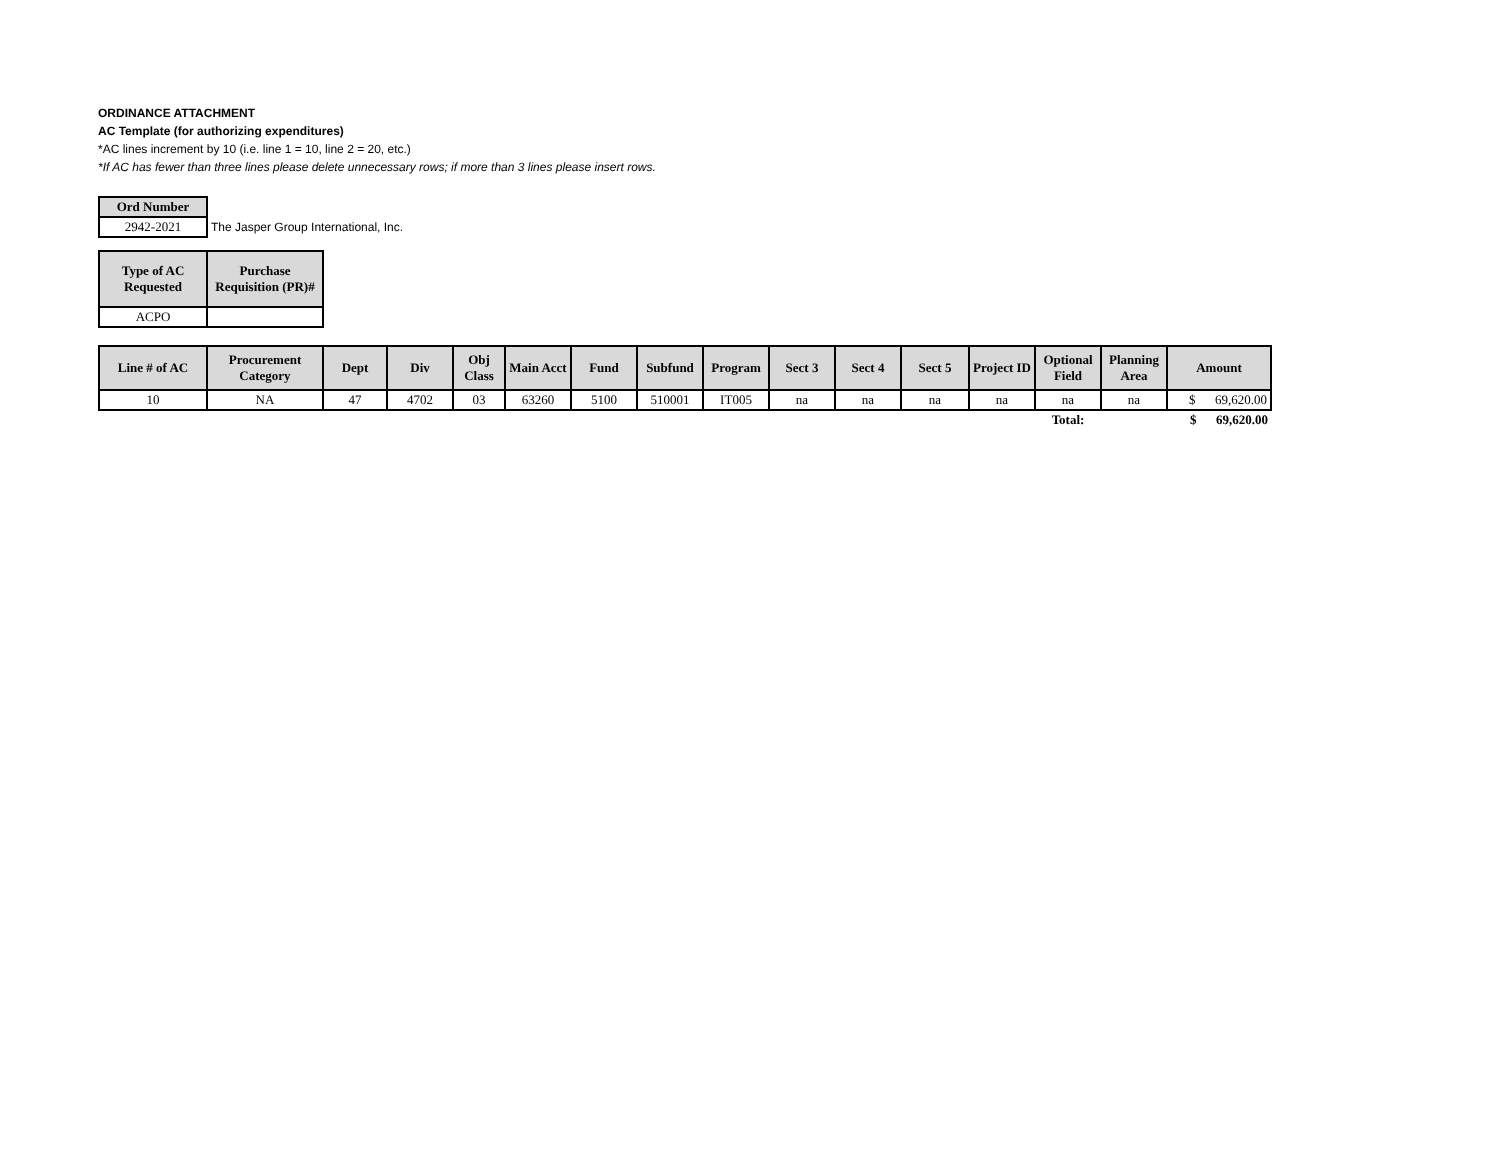ORDINANCE ATTACHMENT
AC Template (for authorizing expenditures)
*AC lines increment by 10 (i.e. line 1 = 10, line 2 = 20, etc.)
*If AC has fewer than three lines please delete unnecessary rows; if more than 3 lines please insert rows.
| Ord Number | |
| 2942-2021 | The Jasper Group International, Inc. |
| Type of AC Requested | Purchase Requisition (PR)# |
| --- | --- |
| ACPO | |
| Line # of AC | Procurement Category | Dept | Div | Obj Class | Main Acct | Fund | Subfund | Program | Sect 3 | Sect 4 | Sect 5 | Project ID | Optional Field | Planning Area | Amount |
| --- | --- | --- | --- | --- | --- | --- | --- | --- | --- | --- | --- | --- | --- | --- | --- |
| 10 | NA | 47 | 4702 | 03 | 63260 | 5100 | 510001 | IT005 | na | na | na | na | na | na | $ 69,620.00 |
| | | | | | | | | | | | | | Total: | | $ 69,620.00 |